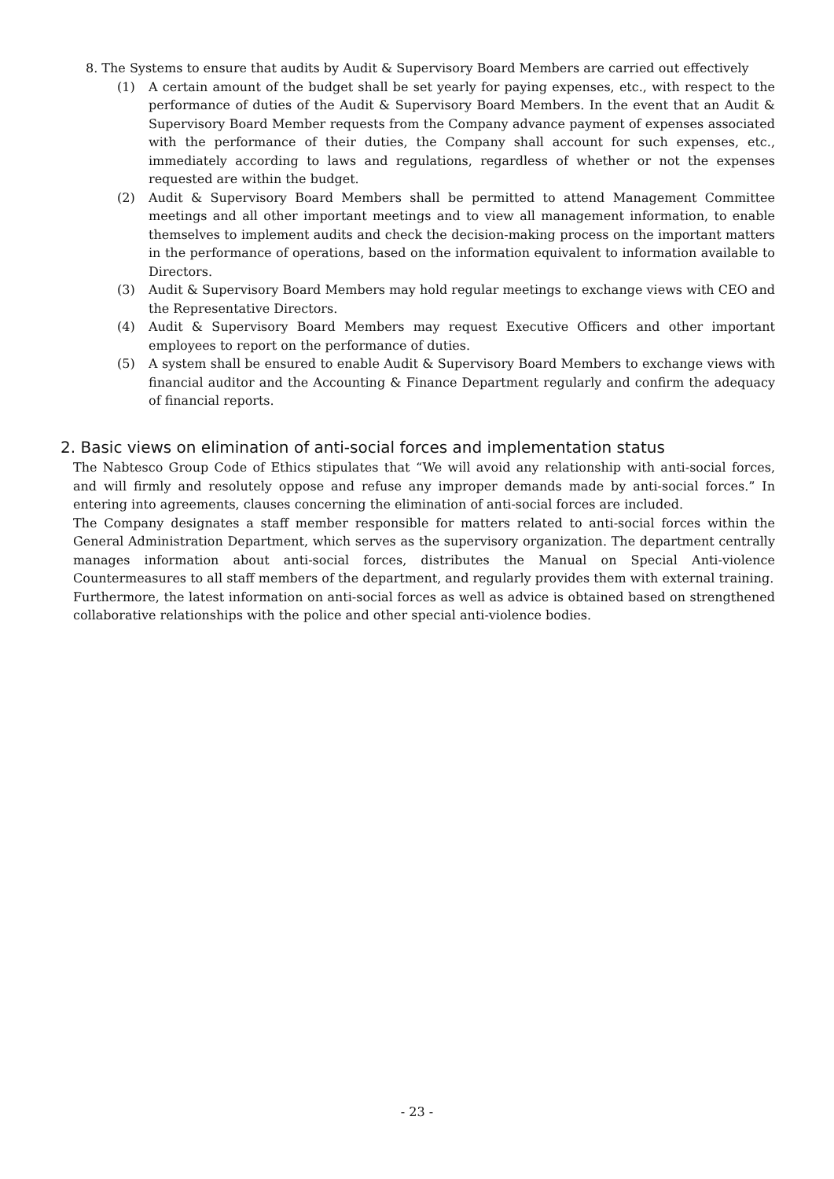8. The Systems to ensure that audits by Audit & Supervisory Board Members are carried out effectively
(1) A certain amount of the budget shall be set yearly for paying expenses, etc., with respect to the performance of duties of the Audit & Supervisory Board Members. In the event that an Audit & Supervisory Board Member requests from the Company advance payment of expenses associated with the performance of their duties, the Company shall account for such expenses, etc., immediately according to laws and regulations, regardless of whether or not the expenses requested are within the budget.
(2) Audit & Supervisory Board Members shall be permitted to attend Management Committee meetings and all other important meetings and to view all management information, to enable themselves to implement audits and check the decision-making process on the important matters in the performance of operations, based on the information equivalent to information available to Directors.
(3) Audit & Supervisory Board Members may hold regular meetings to exchange views with CEO and the Representative Directors.
(4) Audit & Supervisory Board Members may request Executive Officers and other important employees to report on the performance of duties.
(5) A system shall be ensured to enable Audit & Supervisory Board Members to exchange views with financial auditor and the Accounting & Finance Department regularly and confirm the adequacy of financial reports.
2. Basic views on elimination of anti-social forces and implementation status
The Nabtesco Group Code of Ethics stipulates that “We will avoid any relationship with anti-social forces, and will firmly and resolutely oppose and refuse any improper demands made by anti-social forces.” In entering into agreements, clauses concerning the elimination of anti-social forces are included.
The Company designates a staff member responsible for matters related to anti-social forces within the General Administration Department, which serves as the supervisory organization. The department centrally manages information about anti-social forces, distributes the Manual on Special Anti-violence Countermeasures to all staff members of the department, and regularly provides them with external training.
Furthermore, the latest information on anti-social forces as well as advice is obtained based on strengthened collaborative relationships with the police and other special anti-violence bodies.
- 23 -